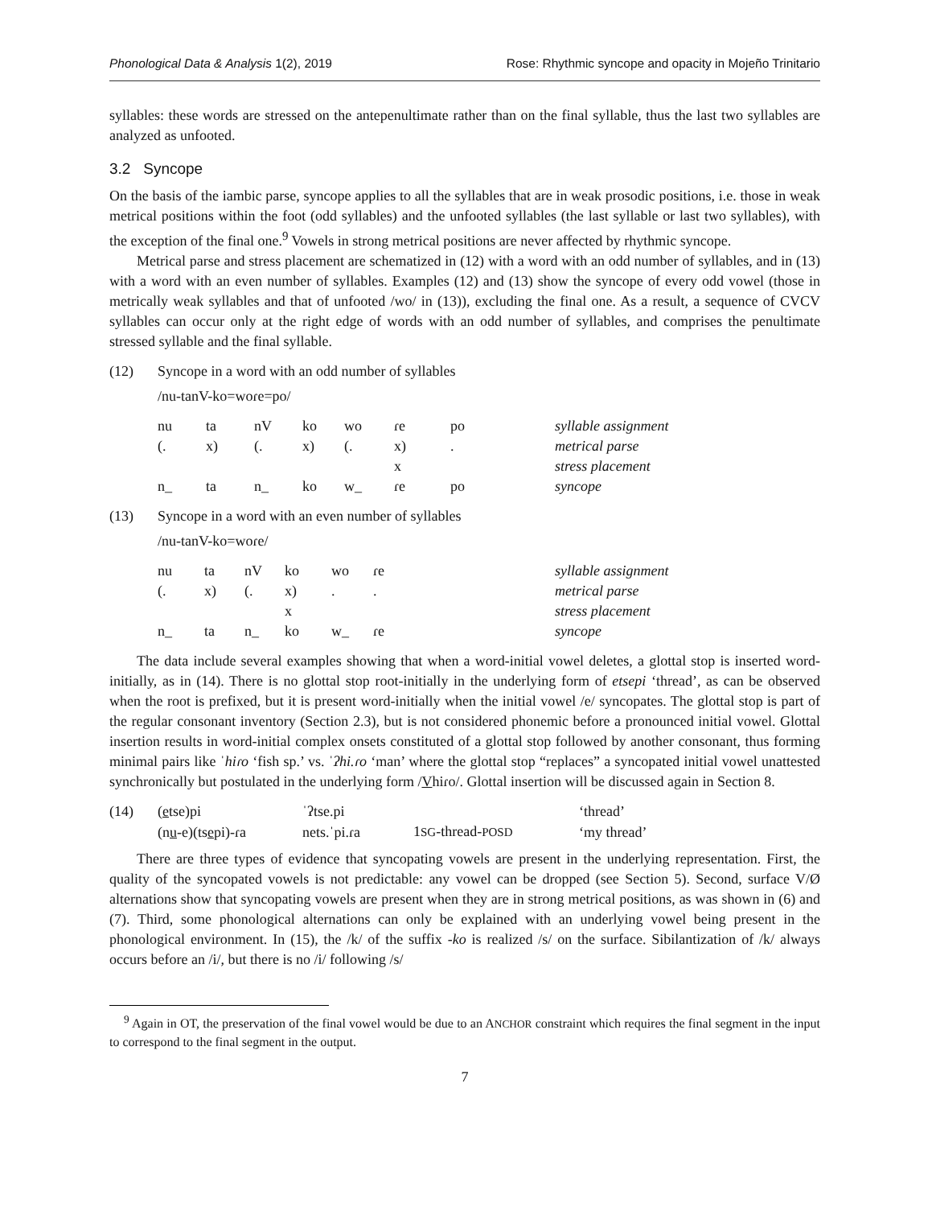Phonological Data & Analysis 1(2), 2019 Rose: Rhythmic syncope and opacity in Mojeño Trinitario
syllables: these words are stressed on the antepenultimate rather than on the final syllable, thus the last two syllables are analyzed as unfooted.
3.2 Syncope
On the basis of the iambic parse, syncope applies to all the syllables that are in weak prosodic positions, i.e. those in weak metrical positions within the foot (odd syllables) and the unfooted syllables (the last syllable or last two syllables), with the exception of the final one.<sup>9</sup> Vowels in strong metrical positions are never affected by rhythmic syncope.
Metrical parse and stress placement are schematized in (12) with a word with an odd number of syllables, and in (13) with a word with an even number of syllables. Examples (12) and (13) show the syncope of every odd vowel (those in metrically weak syllables and that of unfooted /wo/ in (13)), excluding the final one. As a result, a sequence of CVCV syllables can occur only at the right edge of words with an odd number of syllables, and comprises the penultimate stressed syllable and the final syllable.
(12) Syncope in a word with an odd number of syllables
/nu-tanV-ko=woɾe=po/
| nu | ta | nV | ko | wo | ɾe | po | syllable assignment |
| (. | x) | (. | x) | (. | x) | . | metrical parse |
| | | | | | x | | stress placement |
| n_ | ta | n_ | ko | w_ | ɾe | po | syncope |
(13) Syncope in a word with an even number of syllables
/nu-tanV-ko=woɾe/
| nu | ta | nV | ko | wo | ɾe | syllable assignment |
| (. | x) | (. | x) | . | . | metrical parse |
| | | | x | | | stress placement |
| n_ | ta | n_ | ko | w_ | ɾe | syncope |
The data include several examples showing that when a word-initial vowel deletes, a glottal stop is inserted word-initially, as in (14). There is no glottal stop root-initially in the underlying form of etsepi ‘thread’, as can be observed when the root is prefixed, but it is present word-initially when the initial vowel /e/ syncopates. The glottal stop is part of the regular consonant inventory (Section 2.3), but is not considered phonemic before a pronounced initial vowel. Glottal insertion results in word-initial complex onsets constituted of a glottal stop followed by another consonant, thus forming minimal pairs like ˈhiɾo ‘fish sp.’ vs. ˈʔhi.ɾo ‘man’ where the glottal stop “replaces” a syncopated initial vowel unattested synchronically but postulated in the underlying form /Vhiɾo/. Glottal insertion will be discussed again in Section 8.
| (14) | ( e tse)pi | ˈʔtse.pi | | ‘thread’ |
| | (n u -e)(ts e pi)-ɾa | nets.ˈpi.ɾa | 1 SG -thread- POSD | ‘my thread’ |
There are three types of evidence that syncopating vowels are present in the underlying representation. First, the quality of the syncopated vowels is not predictable: any vowel can be dropped (see Section 5). Second, surface V/Ø alternations show that syncopating vowels are present when they are in strong metrical positions, as was shown in (6) and (7). Third, some phonological alternations can only be explained with an underlying vowel being present in the phonological environment. In (15), the /k/ of the suffix -ko is realized /s/ on the surface. Sibilantization of /k/ always occurs before an /i/, but there is no /i/ following /s/
<sup>9</sup> Again in OT, the preservation of the final vowel would be due to an ANCHOR constraint which requires the final segment in the input to correspond to the final segment in the output.
7